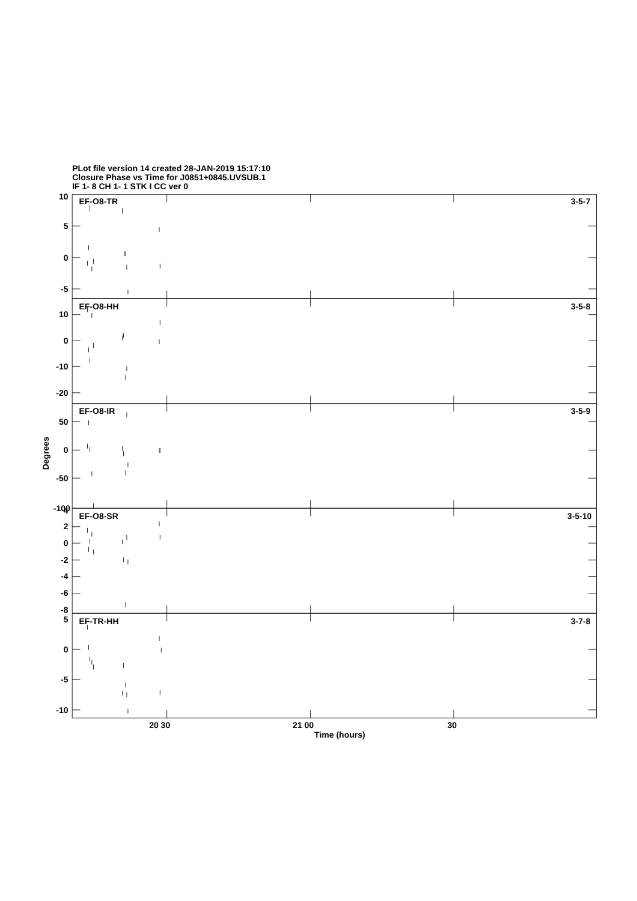PLot file version 14 created 28-JAN-2019 15:17:10
Closure Phase vs Time for J0851+0845.UVSUB.1
IF 1- 8 CH 1- 1 STK I CC ver 0
EF-O8-TR
3-5-7
10
5
0
-5
EF-O8-HH
3-5-8
10
0
-10
-20
EF-O8-IR
3-5-9
50
0
-50
-100
EF-O8-SR
3-5-10
4
2
0
-2
-4
-6
-8
EF-TR-HH
3-7-8
5
0
-5
-10
Degrees
20 30
21 00
30
Time (hours)